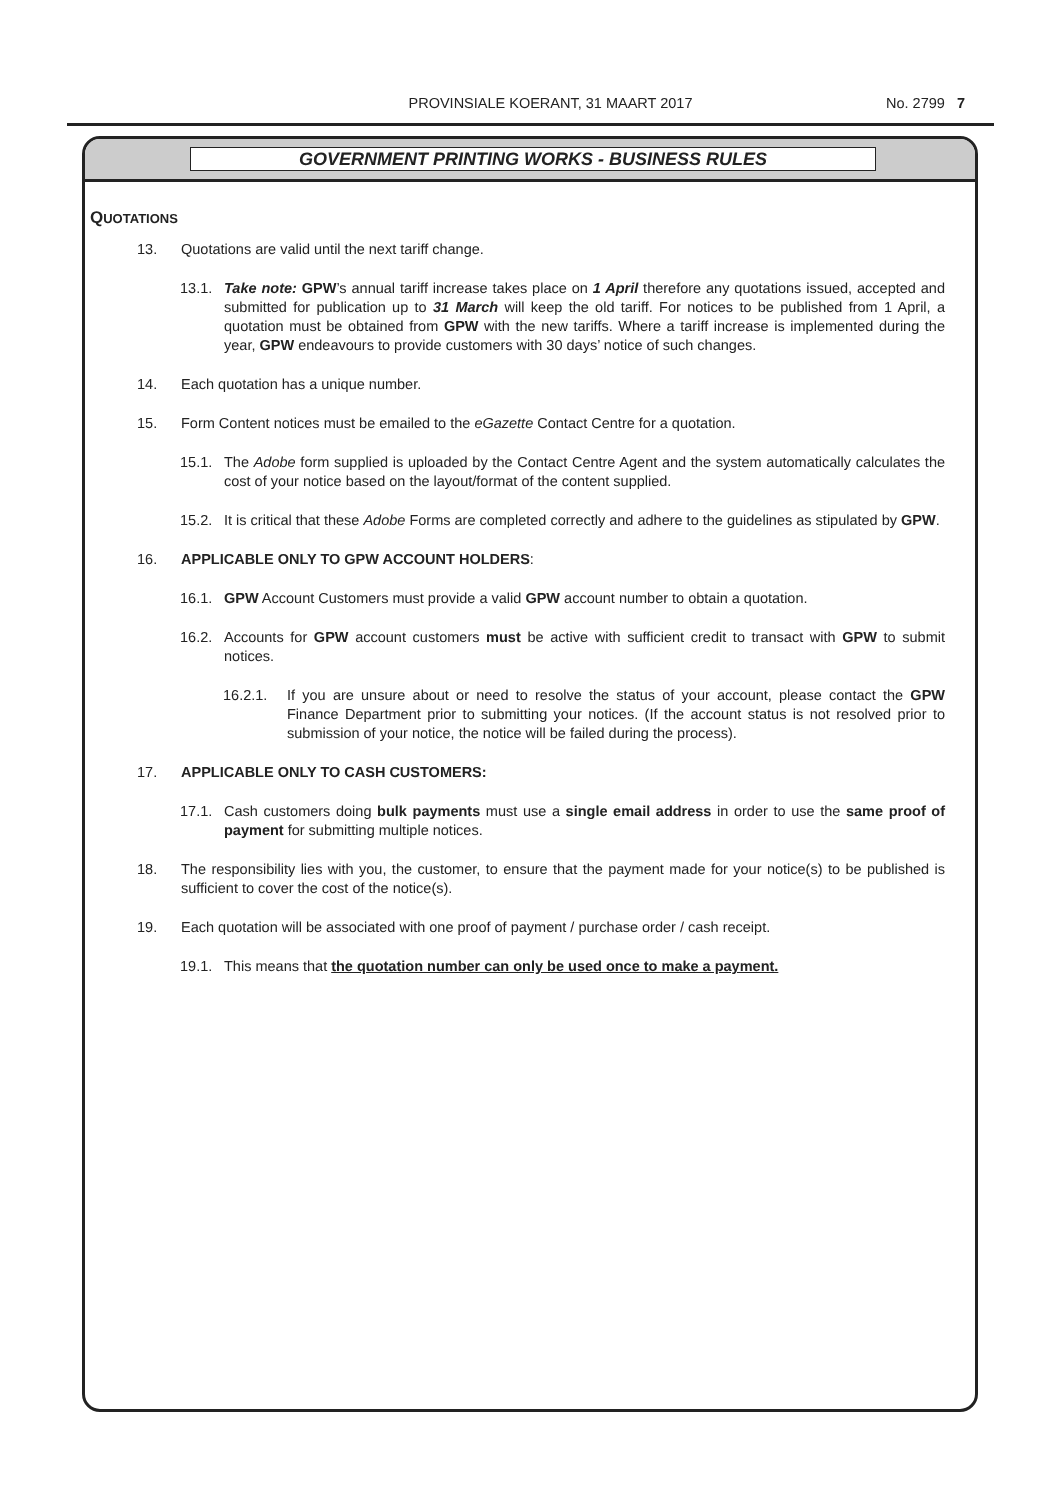PROVINSIALE KOERANT, 31 MAART 2017
No. 2799 7
GOVERNMENT PRINTING WORKS - BUSINESS RULES
QUOTATIONS
13. Quotations are valid until the next tariff change.
13.1. Take note: GPW’s annual tariff increase takes place on 1 April therefore any quotations issued, accepted and submitted for publication up to 31 March will keep the old tariff. For notices to be published from 1 April, a quotation must be obtained from GPW with the new tariffs. Where a tariff increase is implemented during the year, GPW endeavours to provide customers with 30 days’ notice of such changes.
14. Each quotation has a unique number.
15. Form Content notices must be emailed to the eGazette Contact Centre for a quotation.
15.1. The Adobe form supplied is uploaded by the Contact Centre Agent and the system automatically calculates the cost of your notice based on the layout/format of the content supplied.
15.2. It is critical that these Adobe Forms are completed correctly and adhere to the guidelines as stipulated by GPW.
16. APPLICABLE ONLY TO GPW ACCOUNT HOLDERS:
16.1. GPW Account Customers must provide a valid GPW account number to obtain a quotation.
16.2. Accounts for GPW account customers must be active with sufficient credit to transact with GPW to submit notices.
16.2.1. If you are unsure about or need to resolve the status of your account, please contact the GPW Finance Department prior to submitting your notices. (If the account status is not resolved prior to submission of your notice, the notice will be failed during the process).
17. APPLICABLE ONLY TO CASH CUSTOMERS:
17.1. Cash customers doing bulk payments must use a single email address in order to use the same proof of payment for submitting multiple notices.
18. The responsibility lies with you, the customer, to ensure that the payment made for your notice(s) to be published is sufficient to cover the cost of the notice(s).
19. Each quotation will be associated with one proof of payment / purchase order / cash receipt.
19.1. This means that the quotation number can only be used once to make a payment.